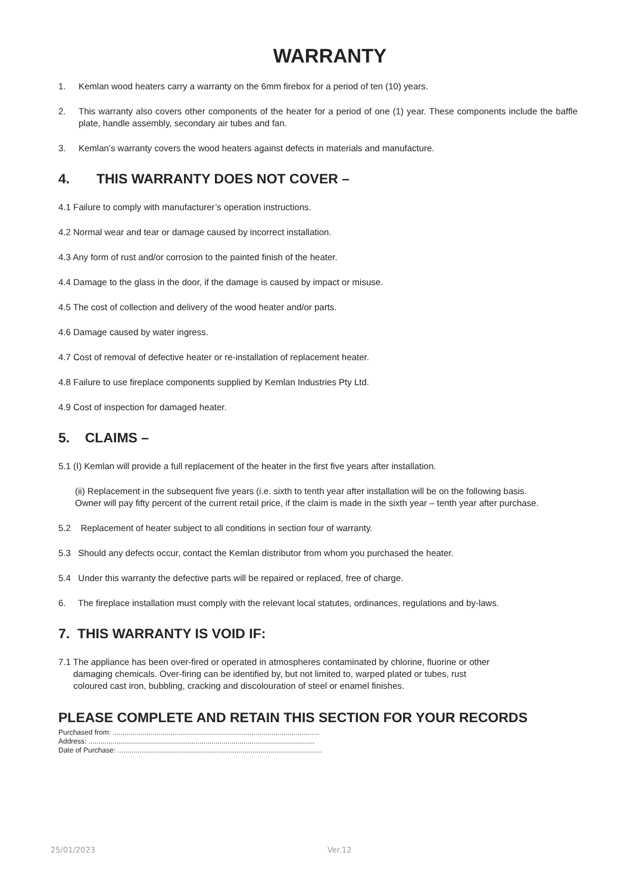WARRANTY
1. Kemlan wood heaters carry a warranty on the 6mm firebox for a period of ten (10) years.
2. This warranty also covers other components of the heater for a period of one (1) year. These components include the baffle plate, handle assembly, secondary air tubes and fan.
3. Kemlan’s warranty covers the wood heaters against defects in materials and manufacture.
4. THIS WARRANTY DOES NOT COVER –
4.1 Failure to comply with manufacturer’s operation instructions.
4.2 Normal wear and tear or damage caused by incorrect installation.
4.3 Any form of rust and/or corrosion to the painted finish of the heater.
4.4 Damage to the glass in the door, if the damage is caused by impact or misuse.
4.5 The cost of collection and delivery of the wood heater and/or parts.
4.6 Damage caused by water ingress.
4.7 Cost of removal of defective heater or re-installation of replacement heater.
4.8 Failure to use fireplace components supplied by Kemlan Industries Pty Ltd.
4.9 Cost of inspection for damaged heater.
5. CLAIMS –
5.1 (I) Kemlan will provide a full replacement of the heater in the first five years after installation.
(ii) Replacement in the subsequent five years (i.e. sixth to tenth year after installation will be on the following basis.
Owner will pay fifty percent of the current retail price, if the claim is made in the sixth year – tenth year after purchase.
5.2 Replacement of heater subject to all conditions in section four of warranty.
5.3 Should any defects occur, contact the Kemlan distributor from whom you purchased the heater.
5.4 Under this warranty the defective parts will be repaired or replaced, free of charge.
6. The fireplace installation must comply with the relevant local statutes, ordinances, regulations and by-laws.
7. THIS WARRANTY IS VOID IF:
7.1 The appliance has been over-fired or operated in atmospheres contaminated by chlorine, fluorine or other
damaging chemicals. Over-firing can be identified by, but not limited to, warped plated or tubes, rust
coloured cast iron, bubbling, cracking and discolouration of steel or enamel finishes.
PLEASE COMPLETE AND RETAIN THIS SECTION FOR YOUR RECORDS
Purchased from: ........................................................................................................
Address: ..................................................................................................................
Date of Purchase: .......................................................................................................
25/01/2023 Ver.12